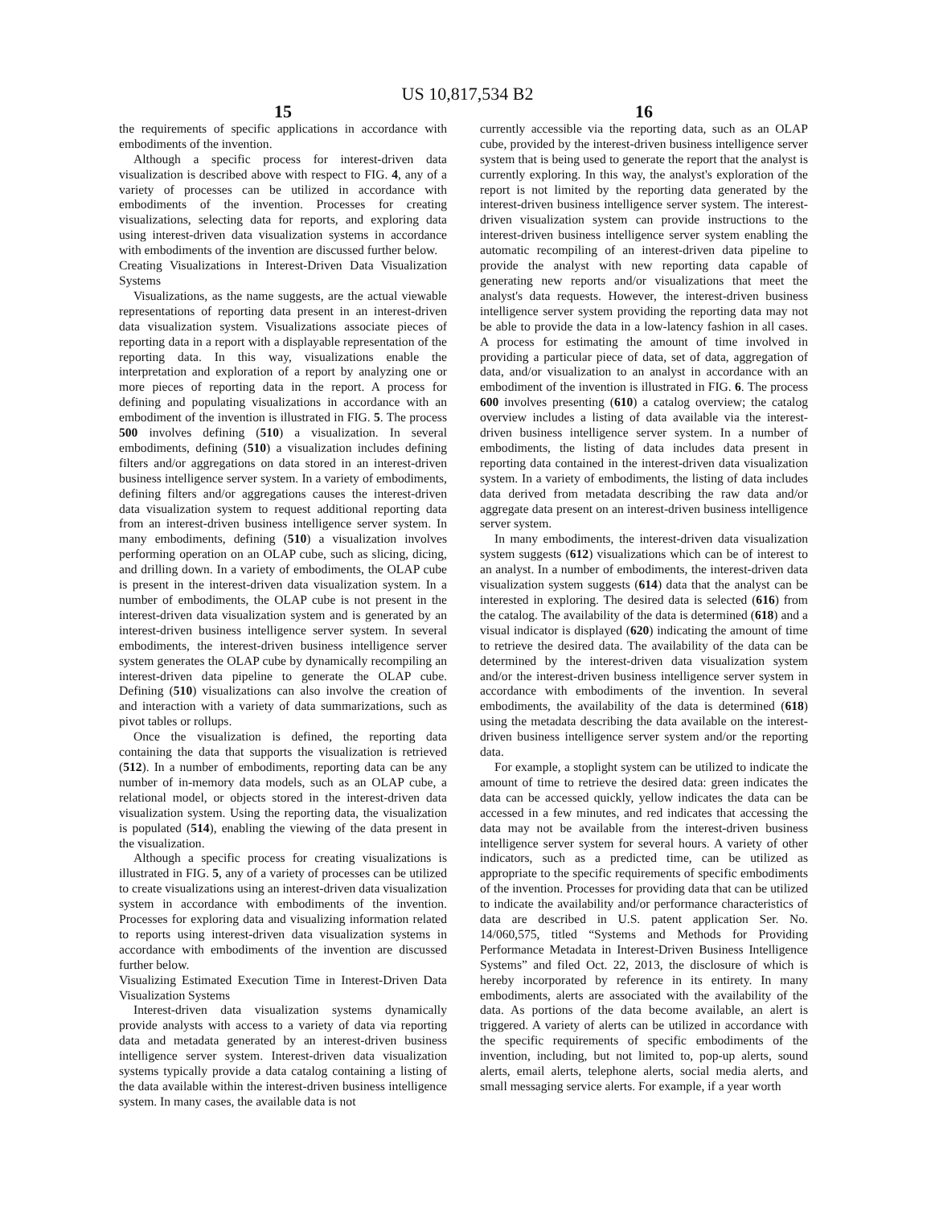US 10,817,534 B2
15
the requirements of specific applications in accordance with embodiments of the invention.
Although a specific process for interest-driven data visualization is described above with respect to FIG. 4, any of a variety of processes can be utilized in accordance with embodiments of the invention. Processes for creating visualizations, selecting data for reports, and exploring data using interest-driven data visualization systems in accordance with embodiments of the invention are discussed further below.
Creating Visualizations in Interest-Driven Data Visualization Systems
Visualizations, as the name suggests, are the actual viewable representations of reporting data present in an interest-driven data visualization system. Visualizations associate pieces of reporting data in a report with a displayable representation of the reporting data. In this way, visualizations enable the interpretation and exploration of a report by analyzing one or more pieces of reporting data in the report. A process for defining and populating visualizations in accordance with an embodiment of the invention is illustrated in FIG. 5. The process 500 involves defining (510) a visualization. In several embodiments, defining (510) a visualization includes defining filters and/or aggregations on data stored in an interest-driven business intelligence server system. In a variety of embodiments, defining filters and/or aggregations causes the interest-driven data visualization system to request additional reporting data from an interest-driven business intelligence server system. In many embodiments, defining (510) a visualization involves performing operation on an OLAP cube, such as slicing, dicing, and drilling down. In a variety of embodiments, the OLAP cube is present in the interest-driven data visualization system. In a number of embodiments, the OLAP cube is not present in the interest-driven data visualization system and is generated by an interest-driven business intelligence server system. In several embodiments, the interest-driven business intelligence server system generates the OLAP cube by dynamically recompiling an interest-driven data pipeline to generate the OLAP cube. Defining (510) visualizations can also involve the creation of and interaction with a variety of data summarizations, such as pivot tables or rollups.
Once the visualization is defined, the reporting data containing the data that supports the visualization is retrieved (512). In a number of embodiments, reporting data can be any number of in-memory data models, such as an OLAP cube, a relational model, or objects stored in the interest-driven data visualization system. Using the reporting data, the visualization is populated (514), enabling the viewing of the data present in the visualization.
Although a specific process for creating visualizations is illustrated in FIG. 5, any of a variety of processes can be utilized to create visualizations using an interest-driven data visualization system in accordance with embodiments of the invention. Processes for exploring data and visualizing information related to reports using interest-driven data visualization systems in accordance with embodiments of the invention are discussed further below.
Visualizing Estimated Execution Time in Interest-Driven Data Visualization Systems
Interest-driven data visualization systems dynamically provide analysts with access to a variety of data via reporting data and metadata generated by an interest-driven business intelligence server system. Interest-driven data visualization systems typically provide a data catalog containing a listing of the data available within the interest-driven business intelligence system. In many cases, the available data is not
16
currently accessible via the reporting data, such as an OLAP cube, provided by the interest-driven business intelligence server system that is being used to generate the report that the analyst is currently exploring. In this way, the analyst's exploration of the report is not limited by the reporting data generated by the interest-driven business intelligence server system. The interest-driven visualization system can provide instructions to the interest-driven business intelligence server system enabling the automatic recompiling of an interest-driven data pipeline to provide the analyst with new reporting data capable of generating new reports and/or visualizations that meet the analyst's data requests. However, the interest-driven business intelligence server system providing the reporting data may not be able to provide the data in a low-latency fashion in all cases. A process for estimating the amount of time involved in providing a particular piece of data, set of data, aggregation of data, and/or visualization to an analyst in accordance with an embodiment of the invention is illustrated in FIG. 6. The process 600 involves presenting (610) a catalog overview; the catalog overview includes a listing of data available via the interest-driven business intelligence server system. In a number of embodiments, the listing of data includes data present in reporting data contained in the interest-driven data visualization system. In a variety of embodiments, the listing of data includes data derived from metadata describing the raw data and/or aggregate data present on an interest-driven business intelligence server system.
In many embodiments, the interest-driven data visualization system suggests (612) visualizations which can be of interest to an analyst. In a number of embodiments, the interest-driven data visualization system suggests (614) data that the analyst can be interested in exploring. The desired data is selected (616) from the catalog. The availability of the data is determined (618) and a visual indicator is displayed (620) indicating the amount of time to retrieve the desired data. The availability of the data can be determined by the interest-driven data visualization system and/or the interest-driven business intelligence server system in accordance with embodiments of the invention. In several embodiments, the availability of the data is determined (618) using the metadata describing the data available on the interest-driven business intelligence server system and/or the reporting data.
For example, a stoplight system can be utilized to indicate the amount of time to retrieve the desired data: green indicates the data can be accessed quickly, yellow indicates the data can be accessed in a few minutes, and red indicates that accessing the data may not be available from the interest-driven business intelligence server system for several hours. A variety of other indicators, such as a predicted time, can be utilized as appropriate to the specific requirements of specific embodiments of the invention. Processes for providing data that can be utilized to indicate the availability and/or performance characteristics of data are described in U.S. patent application Ser. No. 14/060,575, titled “Systems and Methods for Providing Performance Metadata in Interest-Driven Business Intelligence Systems” and filed Oct. 22, 2013, the disclosure of which is hereby incorporated by reference in its entirety. In many embodiments, alerts are associated with the availability of the data. As portions of the data become available, an alert is triggered. A variety of alerts can be utilized in accordance with the specific requirements of specific embodiments of the invention, including, but not limited to, pop-up alerts, sound alerts, email alerts, telephone alerts, social media alerts, and small messaging service alerts. For example, if a year worth